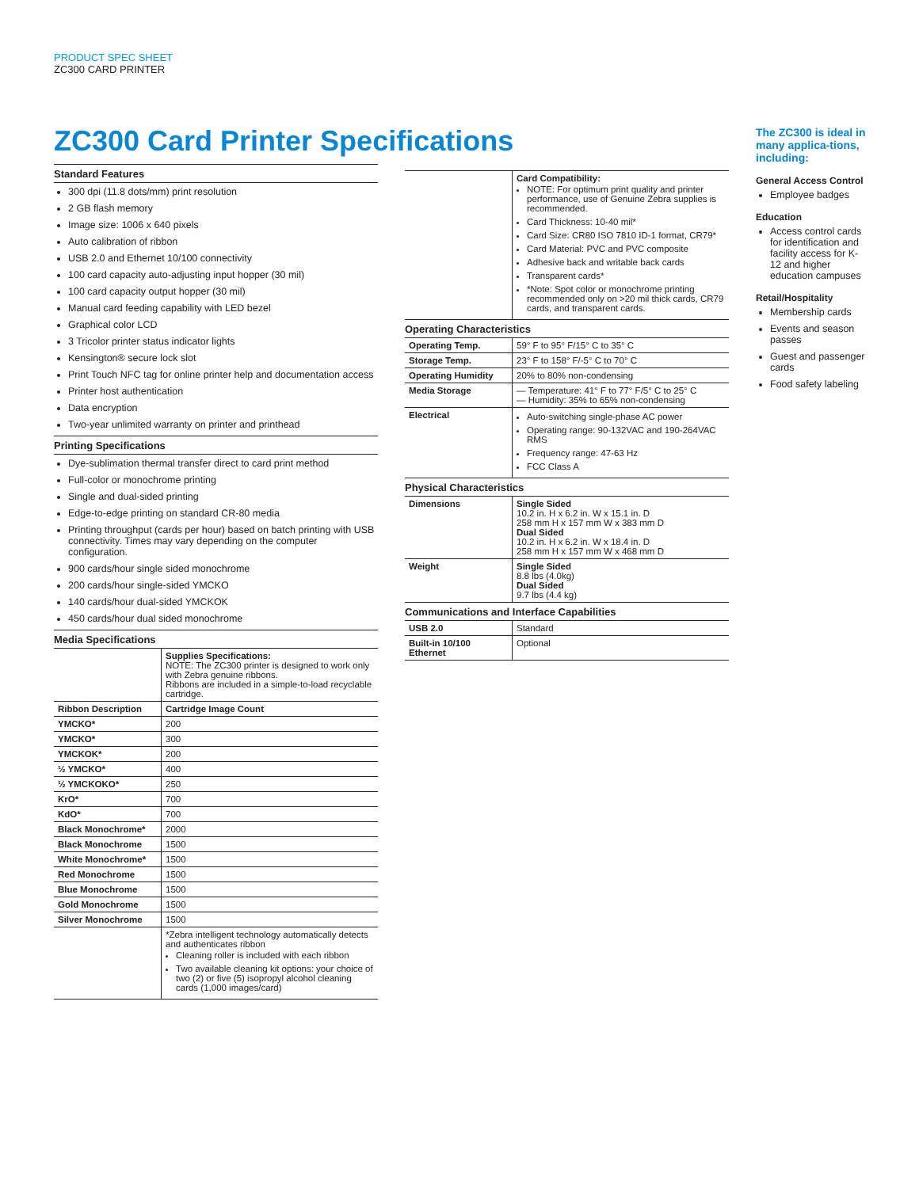PRODUCT SPEC SHEET
ZC300 CARD PRINTER
ZC300 Card Printer Specifications
Standard Features
300 dpi (11.8 dots/mm) print resolution
2 GB flash memory
Image size: 1006 x 640 pixels
Auto calibration of ribbon
USB 2.0 and Ethernet 10/100 connectivity
100 card capacity auto-adjusting input hopper (30 mil)
100 card capacity output hopper (30 mil)
Manual card feeding capability with LED bezel
Graphical color LCD
3 Tricolor printer status indicator lights
Kensington® secure lock slot
Print Touch NFC tag for online printer help and documentation access
Printer host authentication
Data encryption
Two-year unlimited warranty on printer and printhead
Printing Specifications
Dye-sublimation thermal transfer direct to card print method
Full-color or monochrome printing
Single and dual-sided printing
Edge-to-edge printing on standard CR-80 media
Printing throughput (cards per hour) based on batch printing with USB connectivity. Times may vary depending on the computer configuration.
900 cards/hour single sided monochrome
200 cards/hour single-sided YMCKO
140 cards/hour dual-sided YMCKOK
450 cards/hour dual sided monochrome
Media Specifications
| | Supplies Specifications: NOTE: The ZC300 printer is designed to work only with Zebra genuine ribbons. Ribbons are included in a simple-to-load recyclable cartridge. |
| Ribbon Description | Cartridge Image Count |
| YMCKO* | 200 |
| YMCKO* | 300 |
| YMCKOK* | 200 |
| ½ YMCKO* | 400 |
| ½ YMCKOKO* | 250 |
| KrO* | 700 |
| KdO* | 700 |
| Black Monochrome* | 2000 |
| Black Monochrome | 1500 |
| White Monochrome* | 1500 |
| Red Monochrome | 1500 |
| Blue Monochrome | 1500 |
| Gold Monochrome | 1500 |
| Silver Monochrome | 1500 |
| | *Zebra intelligent technology automatically detects and authenticates ribbon Cleaning roller is included with each ribbon Two available cleaning kit options: your choice of two (2) or five (5) isopropyl alcohol cleaning cards (1,000 images/card) |
| | Card Compatibility: NOTE: For optimum print quality and printer performance, use of Genuine Zebra supplies is recommended. Card Thickness: 10-40 mil* Card Size: CR80 ISO 7810 ID-1 format, CR79* Card Material: PVC and PVC composite Adhesive back and writable back cards Transparent cards* *Note: Spot color or monochrome printing recommended only on >20 mil thick cards, CR79 cards, and transparent cards. |
Operating Characteristics
| Operating Temp. | 59° F to 95° F/15° C to 35° C |
| Storage Temp. | 23° F to 158° F/-5° C to 70° C |
| Operating Humidity | 20% to 80% non-condensing |
| Media Storage | — Temperature: 41° F to 77° F/5° C to 25° C — Humidity: 35% to 65% non-condensing |
| Electrical | Auto-switching single-phase AC power Operating range: 90-132VAC and 190-264VAC RMS Frequency range: 47-63 Hz FCC Class A |
Physical Characteristics
| Dimensions | Single Sided 10.2 in. H x 6.2 in. W x 15.1 in. D 258 mm H x 157 mm W x 383 mm D Dual Sided 10.2 in. H x 6.2 in. W x 18.4 in. D 258 mm H x 157 mm W x 468 mm D |
| Weight | Single Sided 8.8 lbs (4.0kg) Dual Sided 9.7 lbs (4.4 kg) |
Communications and Interface Capabilities
| USB 2.0 | Standard |
| Built-in 10/100 Ethernet | Optional |
The ZC300 is ideal in many applica-tions, including:
General Access Control
Employee badges
Education
Access control cards for identification and facility access for K-12 and higher education campuses
Retail/Hospitality
Membership cards
Events and season passes
Guest and passenger cards
Food safety labeling